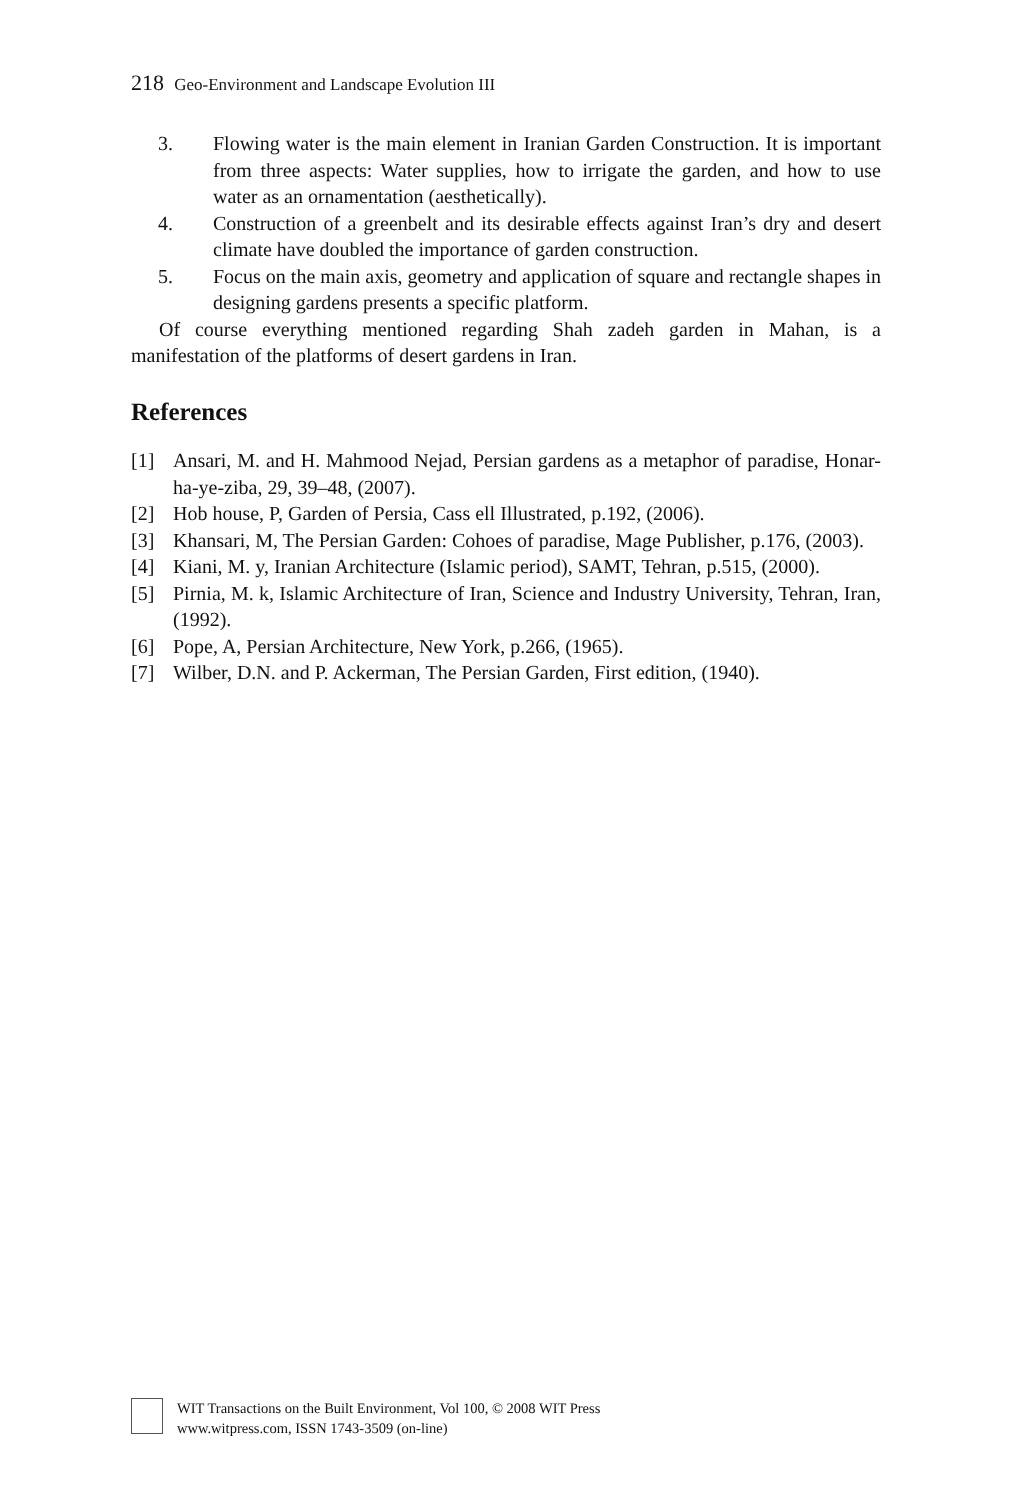218 Geo-Environment and Landscape Evolution III
3. Flowing water is the main element in Iranian Garden Construction. It is important from three aspects: Water supplies, how to irrigate the garden, and how to use water as an ornamentation (aesthetically).
4. Construction of a greenbelt and its desirable effects against Iran’s dry and desert climate have doubled the importance of garden construction.
5. Focus on the main axis, geometry and application of square and rectangle shapes in designing gardens presents a specific platform.
Of course everything mentioned regarding Shah zadeh garden in Mahan, is a manifestation of the platforms of desert gardens in Iran.
References
[1] Ansari, M. and H. Mahmood Nejad, Persian gardens as a metaphor of paradise, Honar-ha-ye-ziba, 29, 39–48, (2007).
[2] Hob house, P, Garden of Persia, Cass ell Illustrated, p.192, (2006).
[3] Khansari, M, The Persian Garden: Cohoes of paradise, Mage Publisher, p.176, (2003).
[4] Kiani, M. y, Iranian Architecture (Islamic period), SAMT, Tehran, p.515, (2000).
[5] Pirnia, M. k, Islamic Architecture of Iran, Science and Industry University, Tehran, Iran, (1992).
[6] Pope, A, Persian Architecture, New York, p.266, (1965).
[7] Wilber, D.N. and P. Ackerman, The Persian Garden, First edition, (1940).
WIT Transactions on the Built Environment, Vol 100, © 2008 WIT Press
www.witpress.com, ISSN 1743-3509 (on-line)